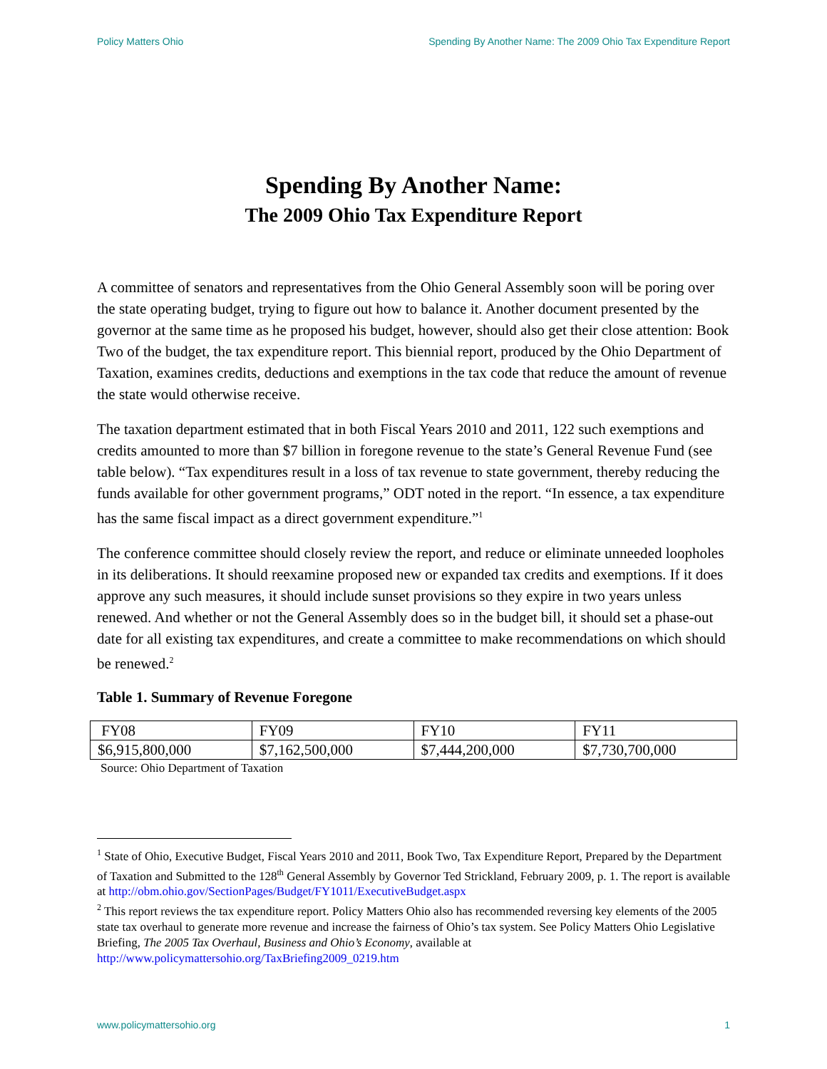Policy Matters Ohio Spending By Another Name: The 2009 Ohio Tax Expenditure Report
Spending By Another Name:
The 2009 Ohio Tax Expenditure Report
A committee of senators and representatives from the Ohio General Assembly soon will be poring over the state operating budget, trying to figure out how to balance it. Another document presented by the governor at the same time as he proposed his budget, however, should also get their close attention: Book Two of the budget, the tax expenditure report. This biennial report, produced by the Ohio Department of Taxation, examines credits, deductions and exemptions in the tax code that reduce the amount of revenue the state would otherwise receive.
The taxation department estimated that in both Fiscal Years 2010 and 2011, 122 such exemptions and credits amounted to more than $7 billion in foregone revenue to the state’s General Revenue Fund (see table below). “Tax expenditures result in a loss of tax revenue to state government, thereby reducing the funds available for other government programs,” ODT noted in the report. “In essence, a tax expenditure has the same fiscal impact as a direct government expenditure.”<sup>1</sup>
The conference committee should closely review the report, and reduce or eliminate unneeded loopholes in its deliberations. It should reexamine proposed new or expanded tax credits and exemptions. If it does approve any such measures, it should include sunset provisions so they expire in two years unless renewed. And whether or not the General Assembly does so in the budget bill, it should set a phase-out date for all existing tax expenditures, and create a committee to make recommendations on which should be renewed.<sup>2</sup>
Table 1. Summary of Revenue Foregone
| FY08 | FY09 | FY10 | FY11 |
| $6,915,800,000 | $7,162,500,000 | $7,444,200,000 | $7,730,700,000 |
Source: Ohio Department of Taxation
<sup>1</sup> State of Ohio, Executive Budget, Fiscal Years 2010 and 2011, Book Two, Tax Expenditure Report, Prepared by the Department of Taxation and Submitted to the 128<sup>th</sup> General Assembly by Governor Ted Strickland, February 2009, p. 1. The report is available at http://obm.ohio.gov/SectionPages/Budget/FY1011/ExecutiveBudget.aspx
<sup>2</sup> This report reviews the tax expenditure report. Policy Matters Ohio also has recommended reversing key elements of the 2005 state tax overhaul to generate more revenue and increase the fairness of Ohio’s tax system. See Policy Matters Ohio Legislative Briefing, The 2005 Tax Overhaul, Business and Ohio’s Economy, available at http://www.policymattersohio.org/TaxBriefing2009_0219.htm
www.policymattersohio.org 1